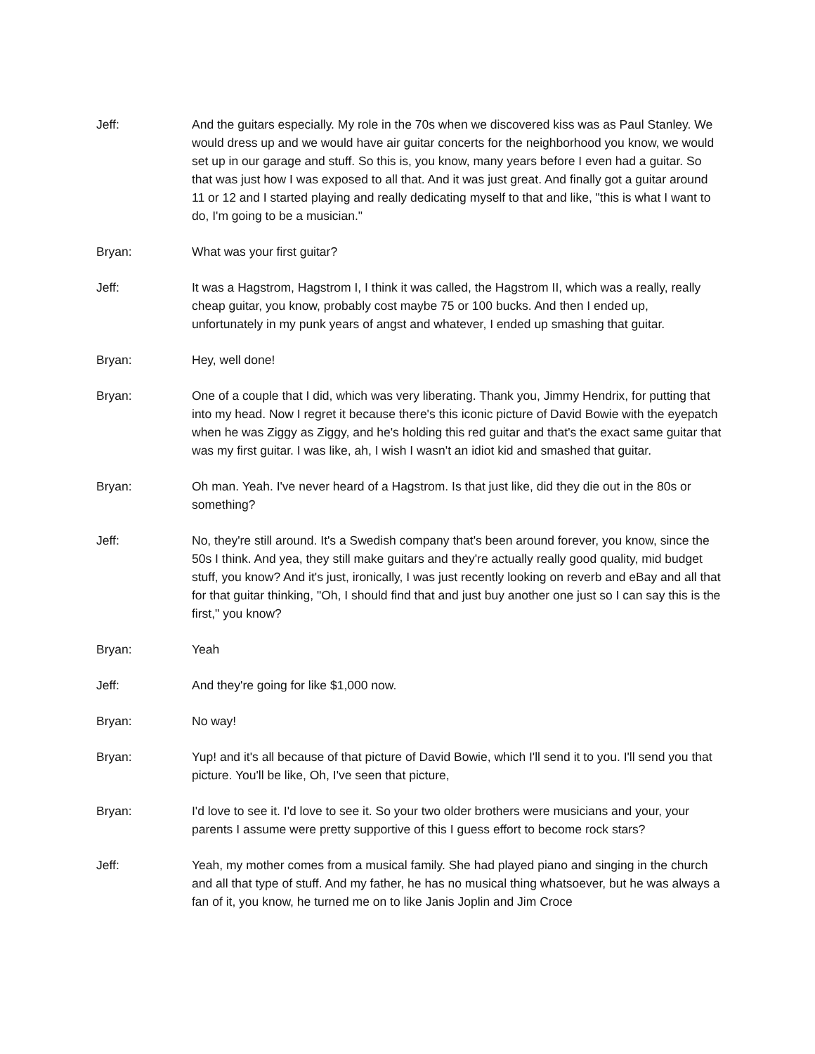Jeff: And the guitars especially. My role in the 70s when we discovered kiss was as Paul Stanley. We would dress up and we would have air guitar concerts for the neighborhood you know, we would set up in our garage and stuff. So this is, you know, many years before I even had a guitar. So that was just how I was exposed to all that. And it was just great. And finally got a guitar around 11 or 12 and I started playing and really dedicating myself to that and like, "this is what I want to do, I'm going to be a musician."
Bryan: What was your first guitar?
Jeff: It was a Hagstrom, Hagstrom I, I think it was called, the Hagstrom II, which was a really, really cheap guitar, you know, probably cost maybe 75 or 100 bucks. And then I ended up, unfortunately in my punk years of angst and whatever, I ended up smashing that guitar.
Bryan: Hey, well done!
Bryan: One of a couple that I did, which was very liberating. Thank you, Jimmy Hendrix, for putting that into my head. Now I regret it because there's this iconic picture of David Bowie with the eyepatch when he was Ziggy as Ziggy, and he's holding this red guitar and that's the exact same guitar that was my first guitar. I was like, ah, I wish I wasn't an idiot kid and smashed that guitar.
Bryan: Oh man. Yeah. I've never heard of a Hagstrom. Is that just like, did they die out in the 80s or something?
Jeff: No, they're still around. It's a Swedish company that's been around forever, you know, since the 50s I think. And yea, they still make guitars and they're actually really good quality, mid budget stuff, you know? And it's just, ironically, I was just recently looking on reverb and eBay and all that for that guitar thinking, "Oh, I should find that and just buy another one just so I can say this is the first," you know?
Bryan: Yeah
Jeff: And they're going for like $1,000 now.
Bryan: No way!
Bryan: Yup! and it's all because of that picture of David Bowie, which I'll send it to you. I'll send you that picture. You'll be like, Oh, I've seen that picture,
Bryan: I'd love to see it. I'd love to see it. So your two older brothers were musicians and your, your parents I assume were pretty supportive of this I guess effort to become rock stars?
Jeff: Yeah, my mother comes from a musical family. She had played piano and singing in the church and all that type of stuff. And my father, he has no musical thing whatsoever, but he was always a fan of it, you know, he turned me on to like Janis Joplin and Jim Croce